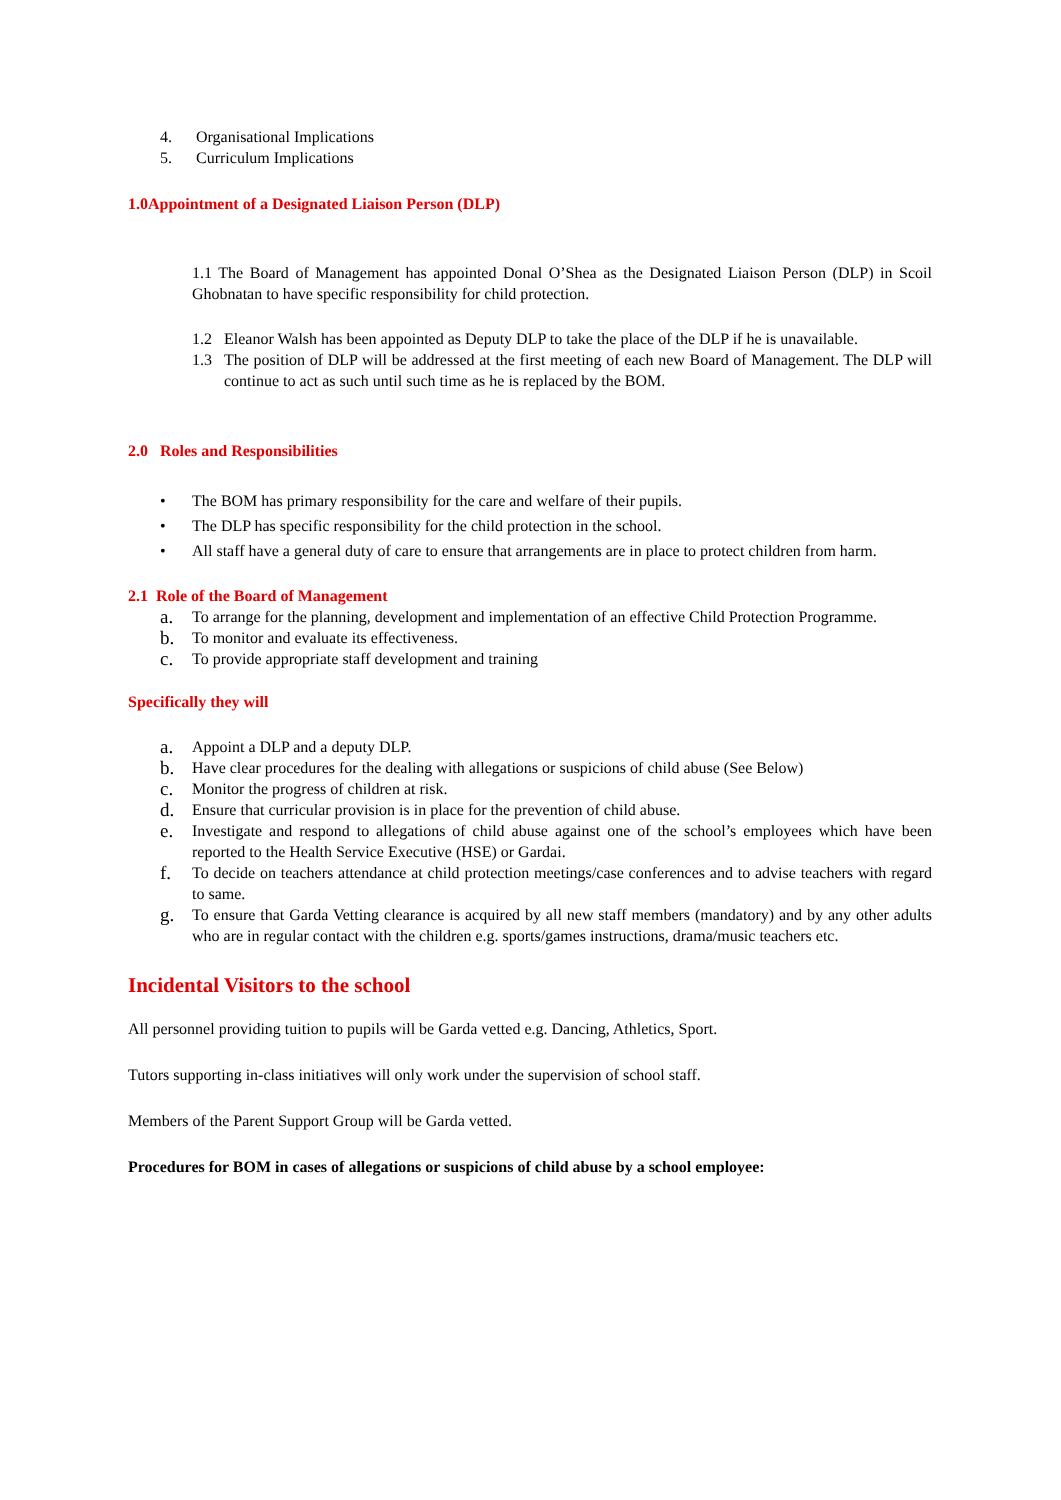4. Organisational Implications
5. Curriculum Implications
1.0Appointment of a Designated Liaison Person (DLP)
1.1 The Board of Management has appointed Donal O’Shea as the Designated Liaison Person (DLP) in Scoil Ghobnatan to have specific responsibility for child protection.
1.2 Eleanor Walsh has been appointed as Deputy DLP to take the place of the DLP if he is unavailable.
1.3 The position of DLP will be addressed at the first meeting of each new Board of Management. The DLP will continue to act as such until such time as he is replaced by the BOM.
2.0 Roles and Responsibilities
• The BOM has primary responsibility for the care and welfare of their pupils.
• The DLP has specific responsibility for the child protection in the school.
• All staff have a general duty of care to ensure that arrangements are in place to protect children from harm.
2.1 Role of the Board of Management
a. To arrange for the planning, development and implementation of an effective Child Protection Programme.
b. To monitor and evaluate its effectiveness.
c. To provide appropriate staff development and training
Specifically they will
a. Appoint a DLP and a deputy DLP.
b. Have clear procedures for the dealing with allegations or suspicions of child abuse (See Below)
c. Monitor the progress of children at risk.
d. Ensure that curricular provision is in place for the prevention of child abuse.
e. Investigate and respond to allegations of child abuse against one of the school’s employees which have been reported to the Health Service Executive (HSE) or Gardai.
f. To decide on teachers attendance at child protection meetings/case conferences and to advise teachers with regard to same.
g. To ensure that Garda Vetting clearance is acquired by all new staff members (mandatory) and by any other adults who are in regular contact with the children e.g. sports/games instructions, drama/music teachers etc.
Incidental Visitors to the school
All personnel providing tuition to pupils will be Garda vetted e.g. Dancing, Athletics, Sport.
Tutors supporting in-class initiatives will only work under the supervision of school staff.
Members of the Parent Support Group will be Garda vetted.
Procedures for BOM in cases of allegations or suspicions of child abuse by a school employee: